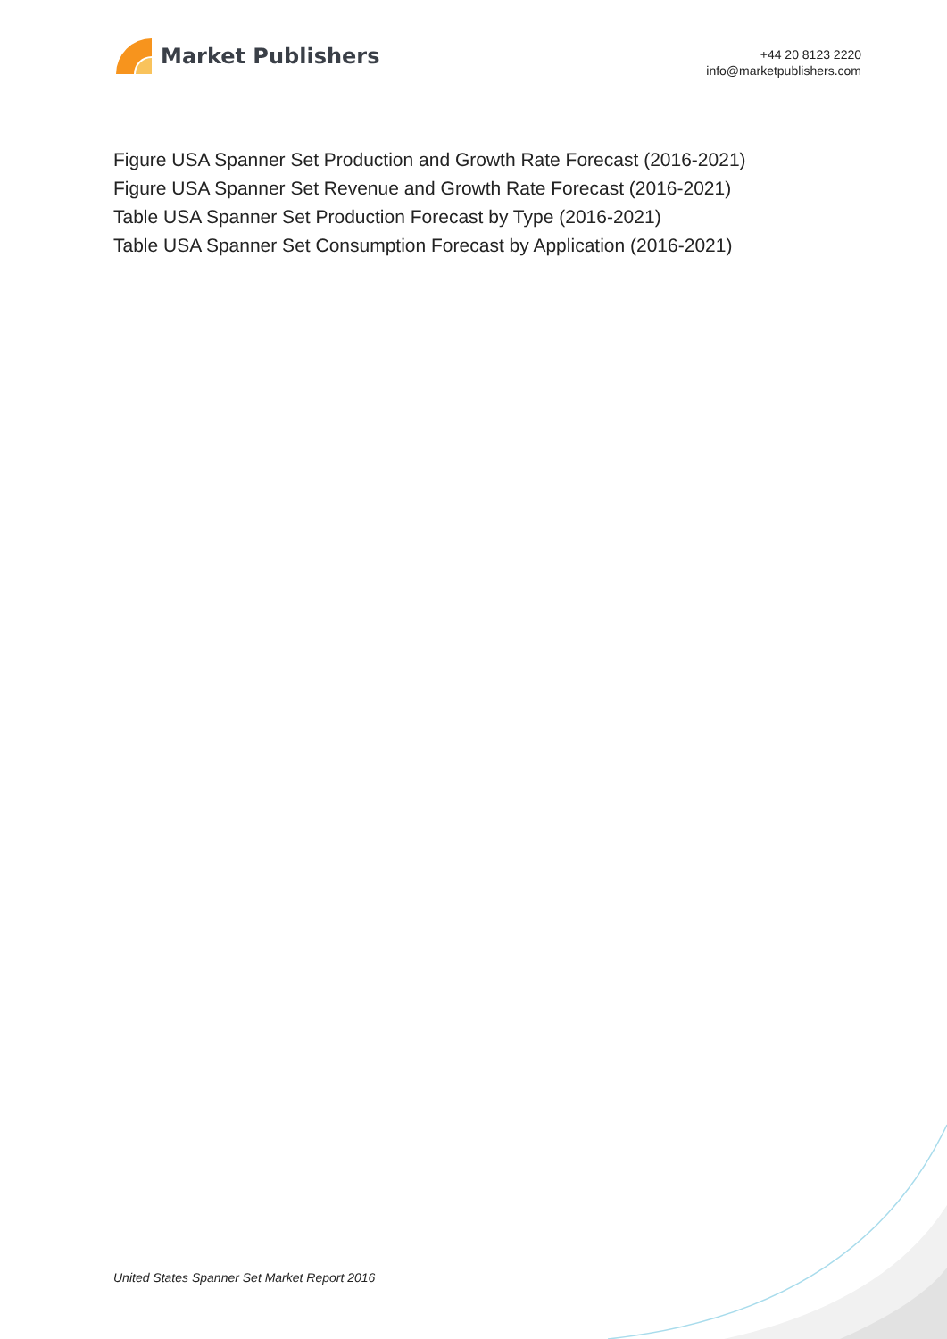Market Publishers
+44 20 8123 2220
info@marketpublishers.com
Figure USA Spanner Set Production and Growth Rate Forecast (2016-2021)
Figure USA Spanner Set Revenue and Growth Rate Forecast (2016-2021)
Table USA Spanner Set Production Forecast by Type (2016-2021)
Table USA Spanner Set Consumption Forecast by Application (2016-2021)
United States Spanner Set Market Report 2016